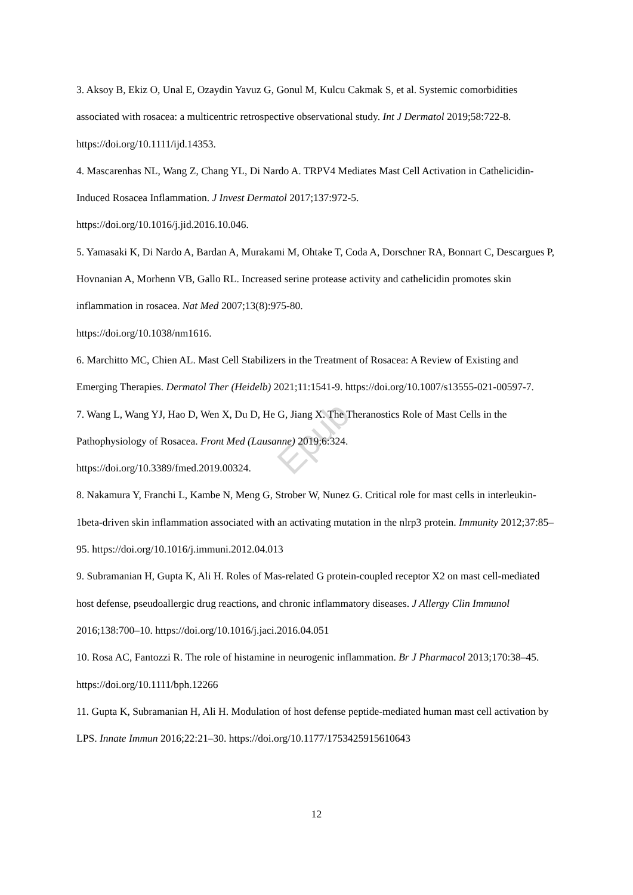Epub
3. Aksoy B, Ekiz O, Unal E, Ozaydin Yavuz G, Gonul M, Kulcu Cakmak S, et al. Systemic comorbidities associated with rosacea: a multicentric retrospective observational study. Int J Dermatol 2019;58:722-8. https://doi.org/10.1111/ijd.14353.
4. Mascarenhas NL, Wang Z, Chang YL, Di Nardo A. TRPV4 Mediates Mast Cell Activation in Cathelicidin-Induced Rosacea Inflammation. J Invest Dermatol 2017;137:972-5.
https://doi.org/10.1016/j.jid.2016.10.046.
5. Yamasaki K, Di Nardo A, Bardan A, Murakami M, Ohtake T, Coda A, Dorschner RA, Bonnart C, Descargues P, Hovnanian A, Morhenn VB, Gallo RL. Increased serine protease activity and cathelicidin promotes skin inflammation in rosacea. Nat Med 2007;13(8):975-80.
https://doi.org/10.1038/nm1616.
6. Marchitto MC, Chien AL. Mast Cell Stabilizers in the Treatment of Rosacea: A Review of Existing and Emerging Therapies. Dermatol Ther (Heidelb) 2021;11:1541-9. https://doi.org/10.1007/s13555-021-00597-7.
7. Wang L, Wang YJ, Hao D, Wen X, Du D, He G, Jiang X. The Theranostics Role of Mast Cells in the Pathophysiology of Rosacea. Front Med (Lausanne) 2019;6:324.
https://doi.org/10.3389/fmed.2019.00324.
8. Nakamura Y, Franchi L, Kambe N, Meng G, Strober W, Nunez G. Critical role for mast cells in interleukin-1beta-driven skin inflammation associated with an activating mutation in the nlrp3 protein. Immunity 2012;37:85–95. https://doi.org/10.1016/j.immuni.2012.04.013
9. Subramanian H, Gupta K, Ali H. Roles of Mas-related G protein-coupled receptor X2 on mast cell-mediated host defense, pseudoallergic drug reactions, and chronic inflammatory diseases. J Allergy Clin Immunol 2016;138:700–10. https://doi.org/10.1016/j.jaci.2016.04.051
10. Rosa AC, Fantozzi R. The role of histamine in neurogenic inflammation. Br J Pharmacol 2013;170:38–45. https://doi.org/10.1111/bph.12266
11. Gupta K, Subramanian H, Ali H. Modulation of host defense peptide-mediated human mast cell activation by LPS. Innate Immun 2016;22:21–30. https://doi.org/10.1177/1753425915610643
12